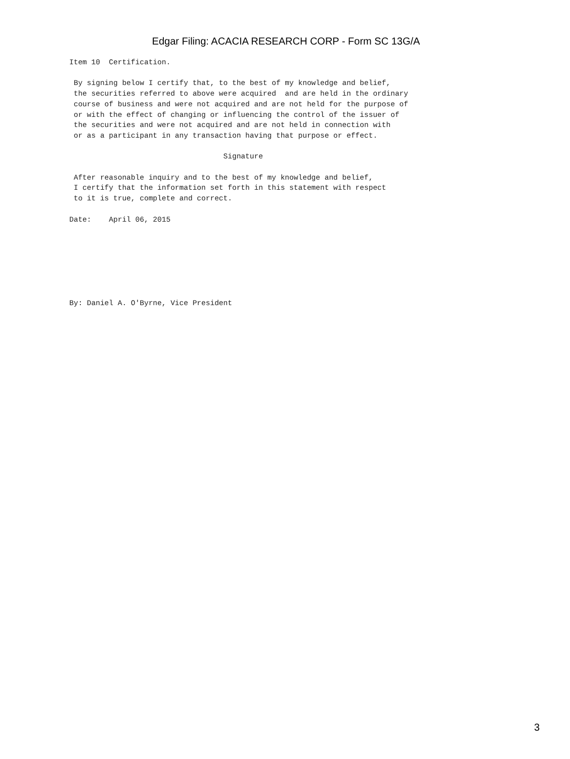Edgar Filing: ACACIA RESEARCH CORP - Form SC 13G/A
Item 10  Certification.

 By signing below I certify that, to the best of my knowledge and belief,
 the securities referred to above were acquired  and are held in the ordinary
 course of business and were not acquired and are not held for the purpose of
 or with the effect of changing or influencing the control of the issuer of
 the securities and were not acquired and are not held in connection with
 or as a participant in any transaction having that purpose or effect.

                                   Signature

 After reasonable inquiry and to the best of my knowledge and belief,
 I certify that the information set forth in this statement with respect
 to it is true, complete and correct.

Date:    April 06, 2015







By: Daniel A. O'Byrne, Vice President
3